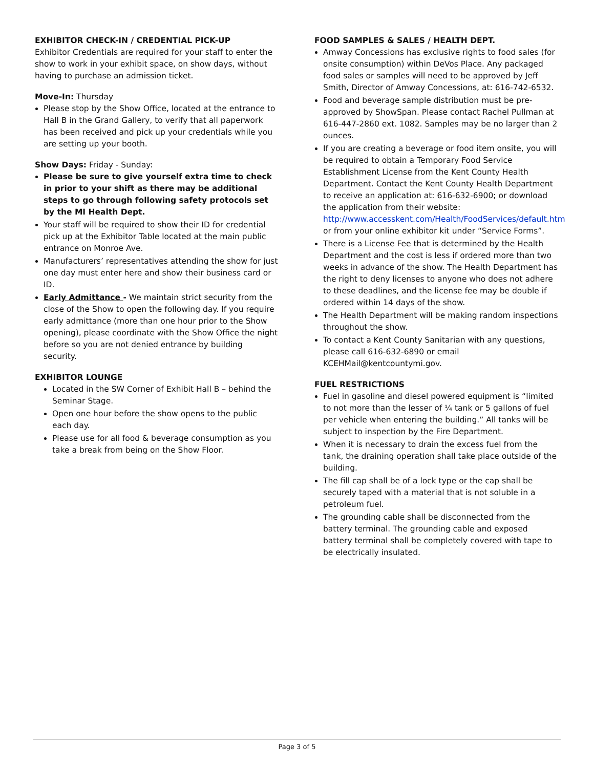EXHIBITOR CHECK-IN / CREDENTIAL PICK-UP
Exhibitor Credentials are required for your staff to enter the show to work in your exhibit space, on show days, without having to purchase an admission ticket.
Move-In: Thursday
Please stop by the Show Office, located at the entrance to Hall B in the Grand Gallery, to verify that all paperwork has been received and pick up your credentials while you are setting up your booth.
Show Days: Friday - Sunday:
Please be sure to give yourself extra time to check in prior to your shift as there may be additional steps to go through following safety protocols set by the MI Health Dept.
Your staff will be required to show their ID for credential pick up at the Exhibitor Table located at the main public entrance on Monroe Ave.
Manufacturers’ representatives attending the show for just one day must enter here and show their business card or ID.
Early Admittance - We maintain strict security from the close of the Show to open the following day. If you require early admittance (more than one hour prior to the Show opening), please coordinate with the Show Office the night before so you are not denied entrance by building security.
EXHIBITOR LOUNGE
Located in the SW Corner of Exhibit Hall B – behind the Seminar Stage.
Open one hour before the show opens to the public each day.
Please use for all food & beverage consumption as you take a break from being on the Show Floor.
FOOD SAMPLES & SALES / HEALTH DEPT.
Amway Concessions has exclusive rights to food sales (for onsite consumption) within DeVos Place. Any packaged food sales or samples will need to be approved by Jeff Smith, Director of Amway Concessions, at: 616-742-6532.
Food and beverage sample distribution must be pre-approved by ShowSpan. Please contact Rachel Pullman at 616-447-2860 ext. 1082. Samples may be no larger than 2 ounces.
If you are creating a beverage or food item onsite, you will be required to obtain a Temporary Food Service Establishment License from the Kent County Health Department. Contact the Kent County Health Department to receive an application at: 616-632-6900; or download the application from their website: http://www.accesskent.com/Health/FoodServices/default.htm or from your online exhibitor kit under “Service Forms”.
There is a License Fee that is determined by the Health Department and the cost is less if ordered more than two weeks in advance of the show. The Health Department has the right to deny licenses to anyone who does not adhere to these deadlines, and the license fee may be double if ordered within 14 days of the show.
The Health Department will be making random inspections throughout the show.
To contact a Kent County Sanitarian with any questions, please call 616-632-6890 or email KCEHMail@kentcountymi.gov.
FUEL RESTRICTIONS
Fuel in gasoline and diesel powered equipment is “limited to not more than the lesser of ¼ tank or 5 gallons of fuel per vehicle when entering the building.” All tanks will be subject to inspection by the Fire Department.
When it is necessary to drain the excess fuel from the tank, the draining operation shall take place outside of the building.
The fill cap shall be of a lock type or the cap shall be securely taped with a material that is not soluble in a petroleum fuel.
The grounding cable shall be disconnected from the battery terminal. The grounding cable and exposed battery terminal shall be completely covered with tape to be electrically insulated.
Page 3 of 5